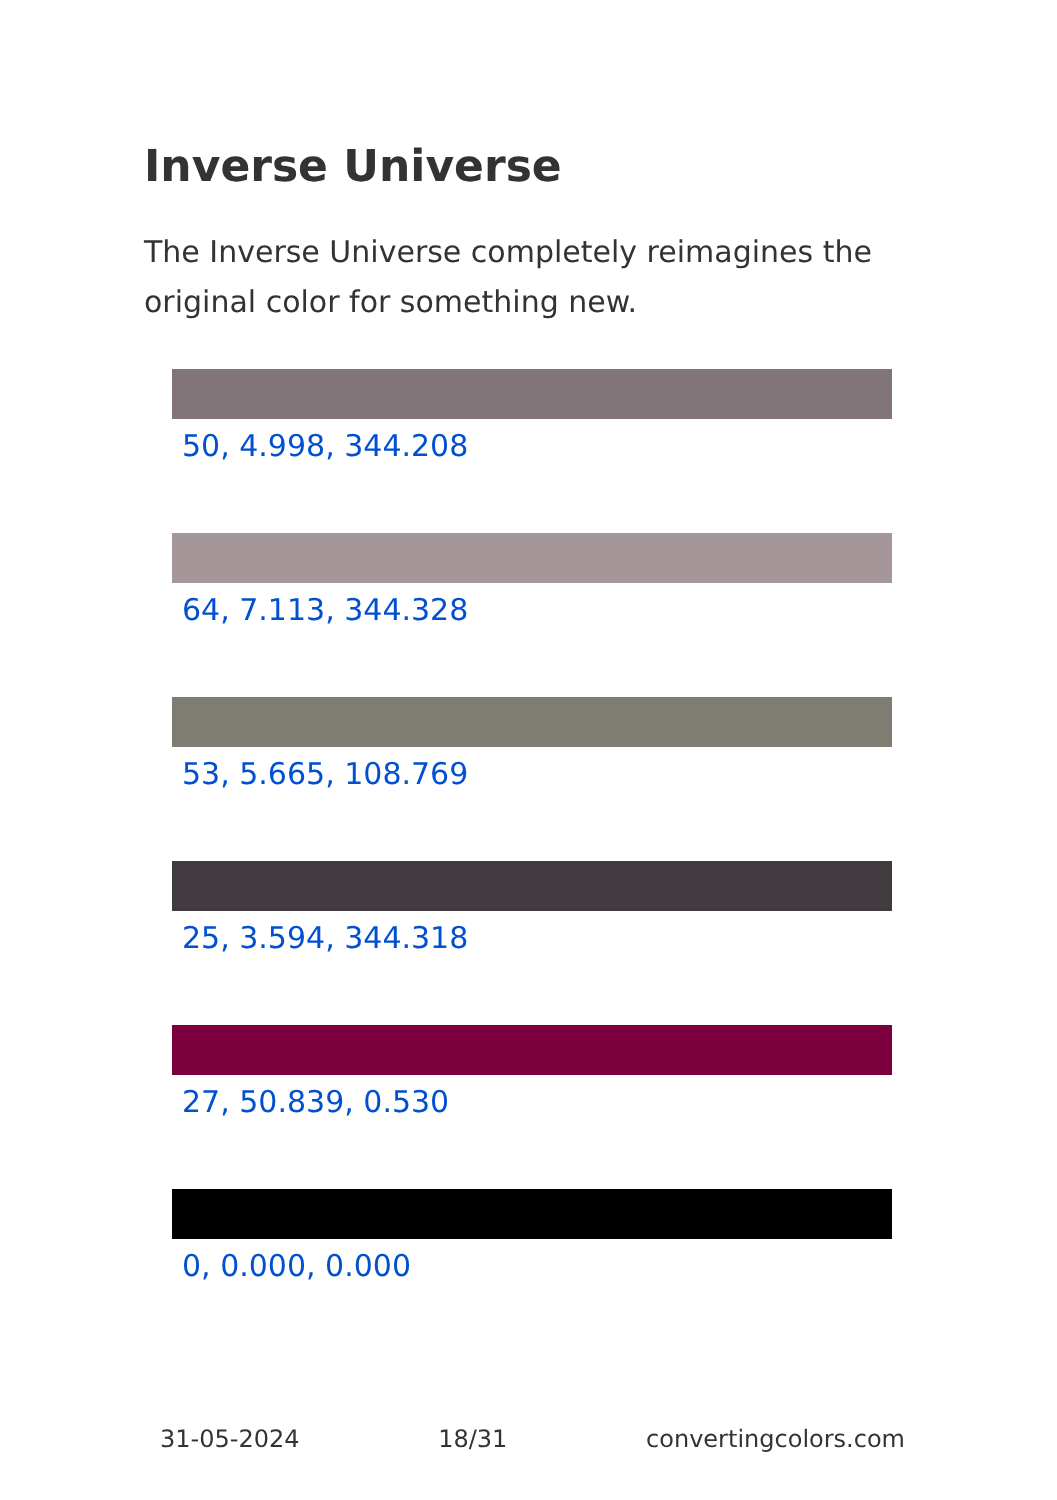Inverse Universe
The Inverse Universe completely reimagines the original color for something new.
50, 4.998, 344.208
64, 7.113, 344.328
53, 5.665, 108.769
25, 3.594, 344.318
27, 50.839, 0.530
0, 0.000, 0.000
31-05-2024 18/31 convertingcolors.com